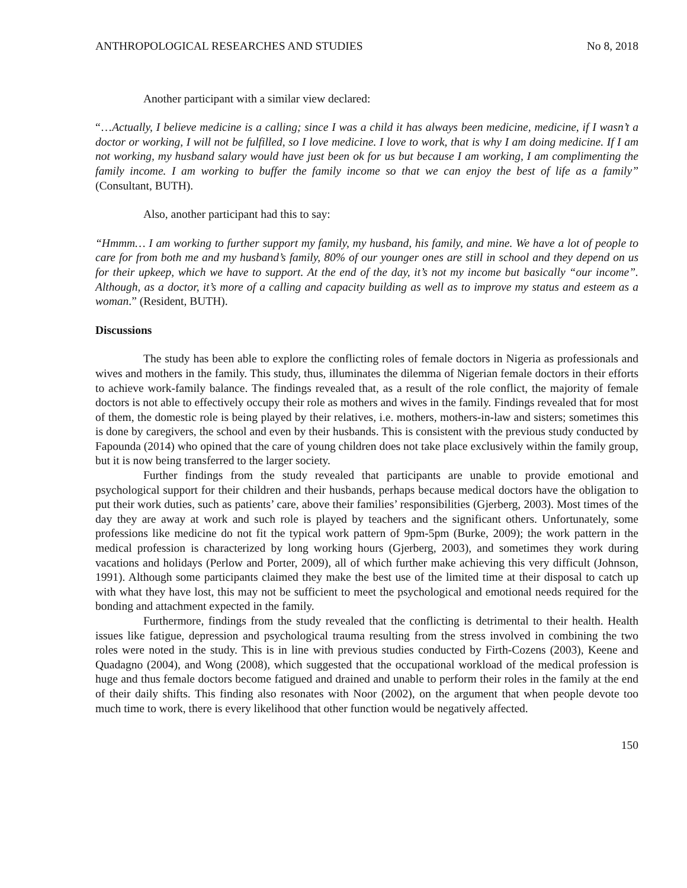ANTHROPOLOGICAL RESEARCHES AND STUDIES No 8, 2018
Another participant with a similar view declared:
“…Actually, I believe medicine is a calling; since I was a child it has always been medicine, medicine, if I wasn’t a doctor or working, I will not be fulfilled, so I love medicine. I love to work, that is why I am doing medicine. If I am not working, my husband salary would have just been ok for us but because I am working, I am complimenting the family income. I am working to buffer the family income so that we can enjoy the best of life as a family” (Consultant, BUTH).
Also, another participant had this to say:
“Hmmm… I am working to further support my family, my husband, his family, and mine. We have a lot of people to care for from both me and my husband’s family, 80% of our younger ones are still in school and they depend on us for their upkeep, which we have to support. At the end of the day, it’s not my income but basically “our income”. Although, as a doctor, it’s more of a calling and capacity building as well as to improve my status and esteem as a woman.” (Resident, BUTH).
Discussions
The study has been able to explore the conflicting roles of female doctors in Nigeria as professionals and wives and mothers in the family. This study, thus, illuminates the dilemma of Nigerian female doctors in their efforts to achieve work-family balance. The findings revealed that, as a result of the role conflict, the majority of female doctors is not able to effectively occupy their role as mothers and wives in the family. Findings revealed that for most of them, the domestic role is being played by their relatives, i.e. mothers, mothers-in-law and sisters; sometimes this is done by caregivers, the school and even by their husbands. This is consistent with the previous study conducted by Fapounda (2014) who opined that the care of young children does not take place exclusively within the family group, but it is now being transferred to the larger society.
Further findings from the study revealed that participants are unable to provide emotional and psychological support for their children and their husbands, perhaps because medical doctors have the obligation to put their work duties, such as patients’ care, above their families’ responsibilities (Gjerberg, 2003). Most times of the day they are away at work and such role is played by teachers and the significant others. Unfortunately, some professions like medicine do not fit the typical work pattern of 9pm-5pm (Burke, 2009); the work pattern in the medical profession is characterized by long working hours (Gjerberg, 2003), and sometimes they work during vacations and holidays (Perlow and Porter, 2009), all of which further make achieving this very difficult (Johnson, 1991). Although some participants claimed they make the best use of the limited time at their disposal to catch up with what they have lost, this may not be sufficient to meet the psychological and emotional needs required for the bonding and attachment expected in the family.
Furthermore, findings from the study revealed that the conflicting is detrimental to their health. Health issues like fatigue, depression and psychological trauma resulting from the stress involved in combining the two roles were noted in the study. This is in line with previous studies conducted by Firth-Cozens (2003), Keene and Quadagno (2004), and Wong (2008), which suggested that the occupational workload of the medical profession is huge and thus female doctors become fatigued and drained and unable to perform their roles in the family at the end of their daily shifts. This finding also resonates with Noor (2002), on the argument that when people devote too much time to work, there is every likelihood that other function would be negatively affected.
150